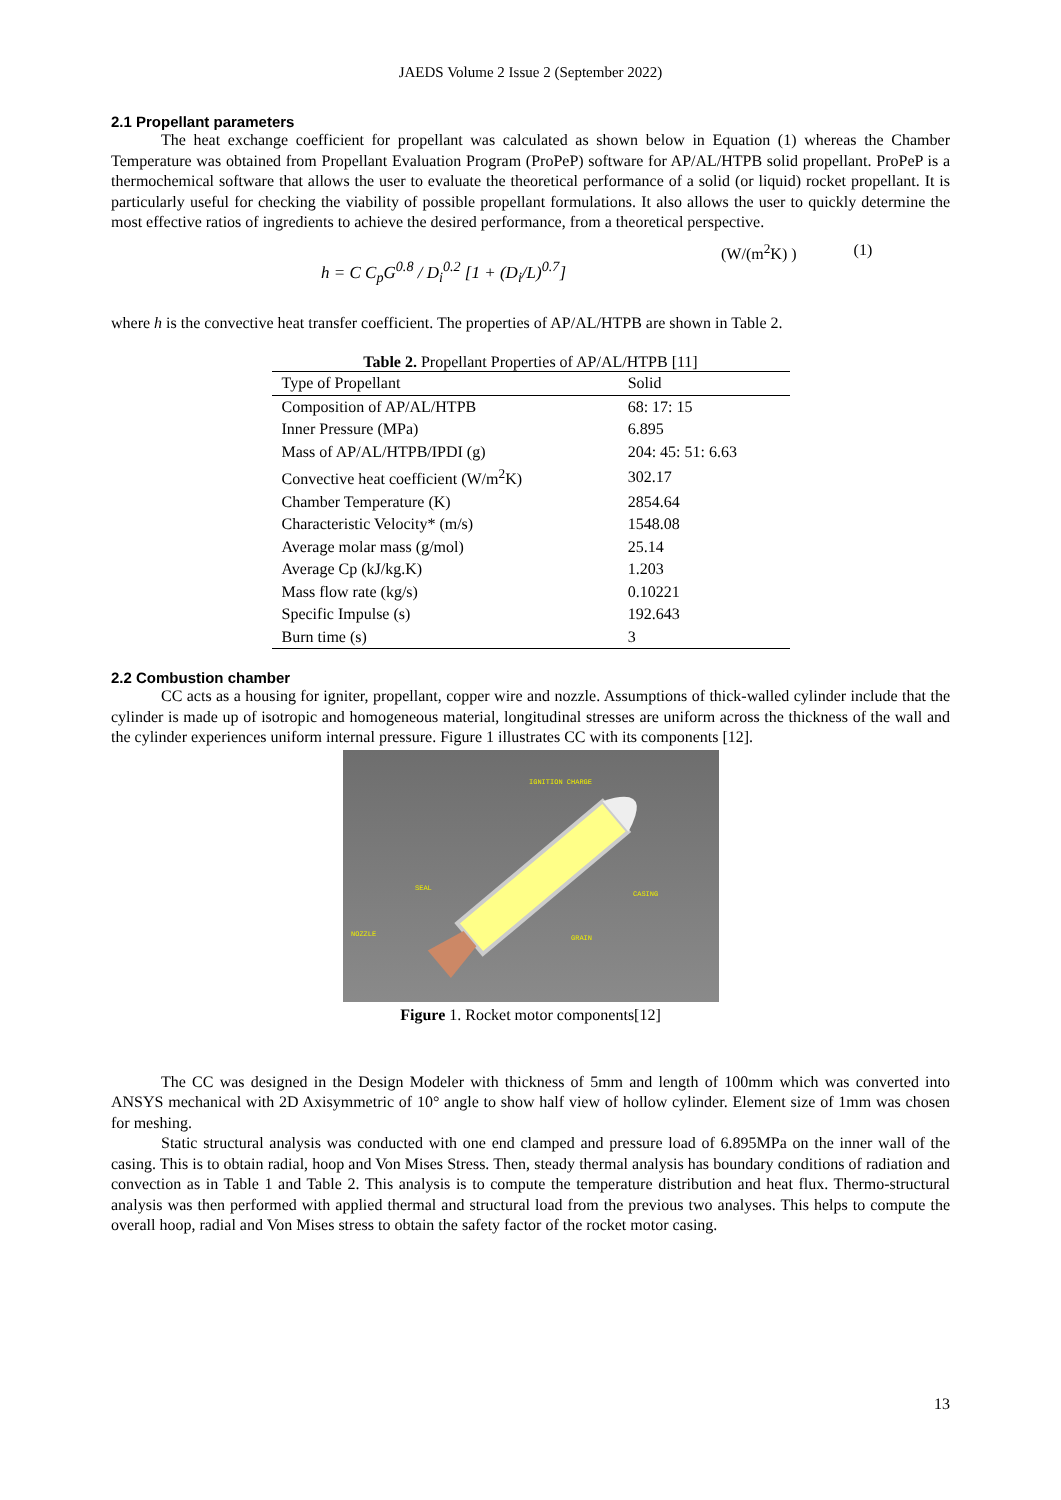JAEDS Volume 2 Issue 2 (September 2022)
2.1 Propellant parameters
The heat exchange coefficient for propellant was calculated as shown below in Equation (1) whereas the Chamber Temperature was obtained from Propellant Evaluation Program (ProPeP) software for AP/AL/HTPB solid propellant. ProPeP is a thermochemical software that allows the user to evaluate the theoretical performance of a solid (or liquid) rocket propellant. It is particularly useful for checking the viability of possible propellant formulations. It also allows the user to quickly determine the most effective ratios of ingredients to achieve the desired performance, from a theoretical perspective.
h = C C<sub>p</sub>G<sup>0.8</sup> / D<sub>i</sub><sup>0.2</sup> [1 + (D<sub>i</sub>/L)<sup>0.7</sup>]
(W/(m<sup>2</sup>K) ) (1)
where h is the convective heat transfer coefficient. The properties of AP/AL/HTPB are shown in Table 2.
Table 2. Propellant Properties of AP/AL/HTPB [11]
| Type of Propellant | Solid |
| --- | --- |
| Composition of AP/AL/HTPB | 68: 17: 15 |
| Inner Pressure (MPa) | 6.895 |
| Mass of AP/AL/HTPB/IPDI (g) | 204: 45: 51: 6.63 |
| Convective heat coefficient (W/m<sup>2</sup>K) | 302.17 |
| Chamber Temperature (K) | 2854.64 |
| Characteristic Velocity* (m/s) | 1548.08 |
| Average molar mass (g/mol) | 25.14 |
| Average Cp (kJ/kg.K) | 1.203 |
| Mass flow rate (kg/s) | 0.10221 |
| Specific Impulse (s) | 192.643 |
| Burn time (s) | 3 |
2.2 Combustion chamber
CC acts as a housing for igniter, propellant, copper wire and nozzle. Assumptions of thick-walled cylinder include that the cylinder is made up of isotropic and homogeneous material, longitudinal stresses are uniform across the thickness of the wall and the cylinder experiences uniform internal pressure. Figure 1 illustrates CC with its components [12].
IGNITION CHARGE
SEAL
CASING
NOZZLE
GRAIN
Figure 1. Rocket motor components[12]
The CC was designed in the Design Modeler with thickness of 5mm and length of 100mm which was converted into ANSYS mechanical with 2D Axisymmetric of 10° angle to show half view of hollow cylinder. Element size of 1mm was chosen for meshing.
Static structural analysis was conducted with one end clamped and pressure load of 6.895MPa on the inner wall of the casing. This is to obtain radial, hoop and Von Mises Stress. Then, steady thermal analysis has boundary conditions of radiation and convection as in Table 1 and Table 2. This analysis is to compute the temperature distribution and heat flux. Thermo-structural analysis was then performed with applied thermal and structural load from the previous two analyses. This helps to compute the overall hoop, radial and Von Mises stress to obtain the safety factor of the rocket motor casing.
13